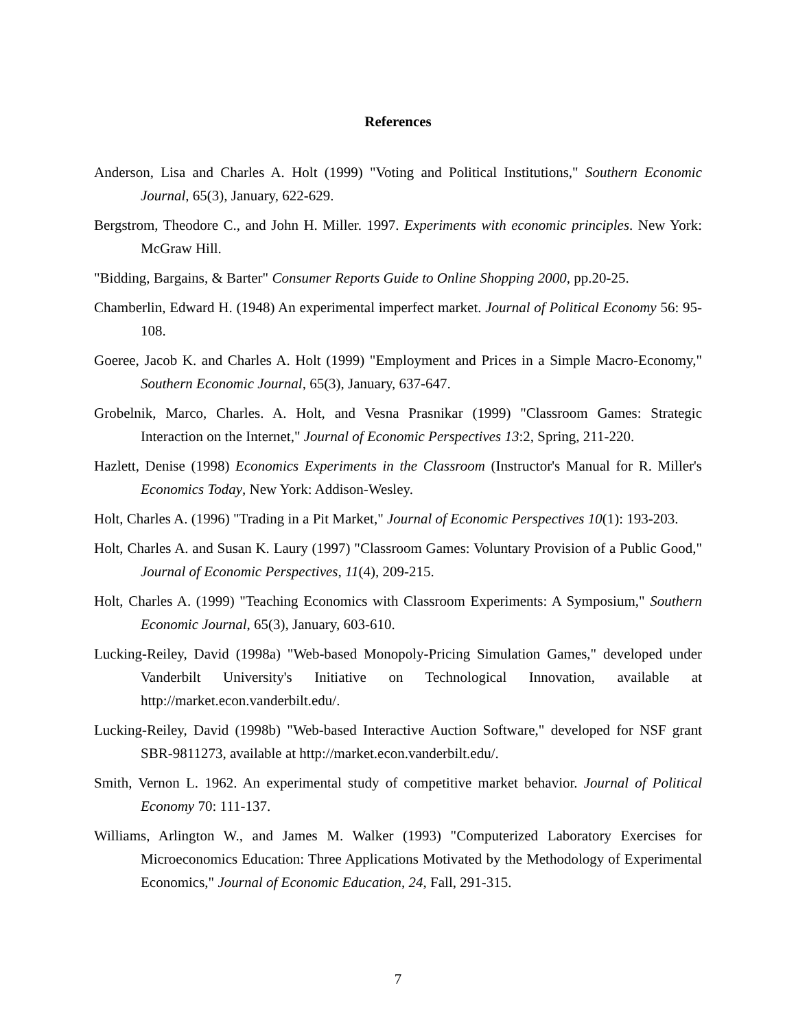References
Anderson, Lisa and Charles A. Holt (1999) "Voting and Political Institutions," Southern Economic Journal, 65(3), January, 622-629.
Bergstrom, Theodore C., and John H. Miller. 1997. Experiments with economic principles. New York: McGraw Hill.
"Bidding, Bargains, & Barter" Consumer Reports Guide to Online Shopping 2000, pp.20-25.
Chamberlin, Edward H. (1948) An experimental imperfect market. Journal of Political Economy 56: 95-108.
Goeree, Jacob K. and Charles A. Holt (1999) "Employment and Prices in a Simple Macro-Economy," Southern Economic Journal, 65(3), January, 637-647.
Grobelnik, Marco, Charles. A. Holt, and Vesna Prasnikar (1999) "Classroom Games: Strategic Interaction on the Internet," Journal of Economic Perspectives 13:2, Spring, 211-220.
Hazlett, Denise (1998) Economics Experiments in the Classroom (Instructor's Manual for R. Miller's Economics Today, New York: Addison-Wesley.
Holt, Charles A. (1996) "Trading in a Pit Market," Journal of Economic Perspectives 10(1): 193-203.
Holt, Charles A. and Susan K. Laury (1997) "Classroom Games: Voluntary Provision of a Public Good," Journal of Economic Perspectives, 11(4), 209-215.
Holt, Charles A. (1999) "Teaching Economics with Classroom Experiments: A Symposium," Southern Economic Journal, 65(3), January, 603-610.
Lucking-Reiley, David (1998a) "Web-based Monopoly-Pricing Simulation Games," developed under Vanderbilt University's Initiative on Technological Innovation, available at http://market.econ.vanderbilt.edu/.
Lucking-Reiley, David (1998b) "Web-based Interactive Auction Software," developed for NSF grant SBR-9811273, available at http://market.econ.vanderbilt.edu/.
Smith, Vernon L. 1962. An experimental study of competitive market behavior. Journal of Political Economy 70: 111-137.
Williams, Arlington W., and James M. Walker (1993) "Computerized Laboratory Exercises for Microeconomics Education: Three Applications Motivated by the Methodology of Experimental Economics," Journal of Economic Education, 24, Fall, 291-315.
7